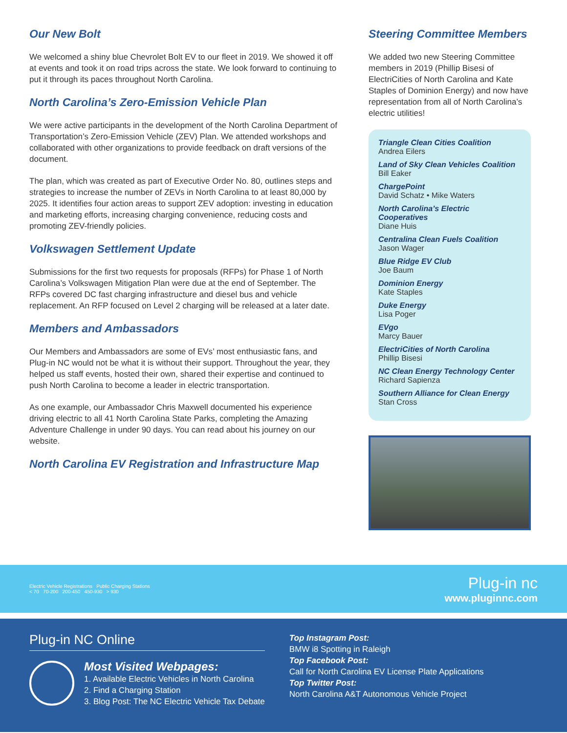Our New Bolt
We welcomed a shiny blue Chevrolet Bolt EV to our fleet in 2019. We showed it off at events and took it on road trips across the state. We look forward to continuing to put it through its paces throughout North Carolina.
North Carolina’s Zero-Emission Vehicle Plan
We were active participants in the development of the North Carolina Department of Transportation’s Zero-Emission Vehicle (ZEV) Plan. We attended workshops and collaborated with other organizations to provide feedback on draft versions of the document.
The plan, which was created as part of Executive Order No. 80, outlines steps and strategies to increase the number of ZEVs in North Carolina to at least 80,000 by 2025. It identifies four action areas to support ZEV adoption: investing in education and marketing efforts, increasing charging convenience, reducing costs and promoting ZEV-friendly policies.
Volkswagen Settlement Update
Submissions for the first two requests for proposals (RFPs) for Phase 1 of North Carolina’s Volkswagen Mitigation Plan were due at the end of September. The RFPs covered DC fast charging infrastructure and diesel bus and vehicle replacement. An RFP focused on Level 2 charging will be released at a later date.
Members and Ambassadors
Our Members and Ambassadors are some of EVs’ most enthusiastic fans, and Plug-in NC would not be what it is without their support. Throughout the year, they helped us staff events, hosted their own, shared their expertise and continued to push North Carolina to become a leader in electric transportation.
As one example, our Ambassador Chris Maxwell documented his experience driving electric to all 41 North Carolina State Parks, completing the Amazing Adventure Challenge in under 90 days. You can read about his journey on our website.
North Carolina EV Registration and Infrastructure Map
Steering Committee Members
We added two new Steering Committee members in 2019 (Phillip Bisesi of ElectriCities of North Carolina and Kate Staples of Dominion Energy) and now have representation from all of North Carolina’s electric utilities!
Triangle Clean Cities Coalition
Andrea Eilers
Land of Sky Clean Vehicles Coalition
Bill Eaker
ChargePoint
David Schatz • Mike Waters
North Carolina’s Electric Cooperatives
Diane Huis
Centralina Clean Fuels Coalition
Jason Wager
Blue Ridge EV Club
Joe Baum
Dominion Energy
Kate Staples
Duke Energy
Lisa Poger
EVgo
Marcy Bauer
ElectriCities of North Carolina
Phillip Bisesi
NC Clean Energy Technology Center
Richard Sapienza
Southern Alliance for Clean Energy
Stan Cross
Electric Vehicle Registrations Public Charging Stations
< 70 70-200 200-450 450-930 > 930
Plug-in nc
www.pluginnc.com
Plug-in NC Online
Most Visited Webpages:
1. Available Electric Vehicles in North Carolina
2. Find a Charging Station
3. Blog Post: The NC Electric Vehicle Tax Debate
Top Instagram Post:
BMW i8 Spotting in Raleigh
Top Facebook Post:
Call for North Carolina EV License Plate Applications
Top Twitter Post:
North Carolina A&T Autonomous Vehicle Project